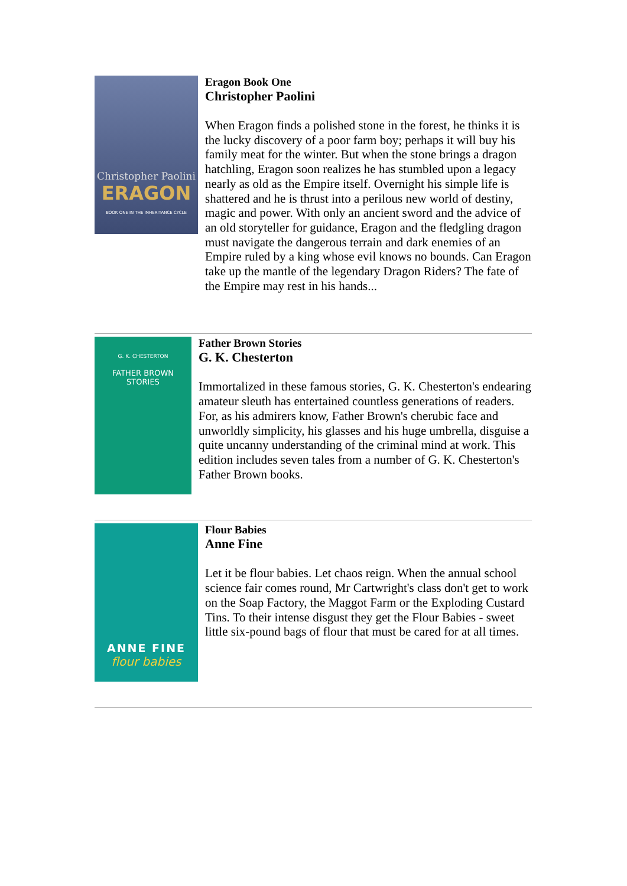Christopher Paolini
ERAGON
BOOK ONE IN THE INHERITANCE CYCLE
Eragon Book One
Christopher Paolini
When Eragon finds a polished stone in the forest, he thinks it is the lucky discovery of a poor farm boy; perhaps it will buy his family meat for the winter. But when the stone brings a dragon hatchling, Eragon soon realizes he has stumbled upon a legacy nearly as old as the Empire itself. Overnight his simple life is shattered and he is thrust into a perilous new world of destiny, magic and power. With only an ancient sword and the advice of an old storyteller for guidance, Eragon and the fledgling dragon must navigate the dangerous terrain and dark enemies of an Empire ruled by a king whose evil knows no bounds. Can Eragon take up the mantle of the legendary Dragon Riders? The fate of the Empire may rest in his hands...
G. K. CHESTERTON
FATHER BROWN
STORIES
Father Brown Stories
G. K. Chesterton
Immortalized in these famous stories, G. K. Chesterton's endearing amateur sleuth has entertained countless generations of readers. For, as his admirers know, Father Brown's cherubic face and unworldly simplicity, his glasses and his huge umbrella, disguise a quite uncanny understanding of the criminal mind at work. This edition includes seven tales from a number of G. K. Chesterton's Father Brown books.
ANNE FINE
flour babies
Flour Babies
Anne Fine
Let it be flour babies. Let chaos reign. When the annual school science fair comes round, Mr Cartwright's class don't get to work on the Soap Factory, the Maggot Farm or the Exploding Custard Tins. To their intense disgust they get the Flour Babies - sweet little six-pound bags of flour that must be cared for at all times.